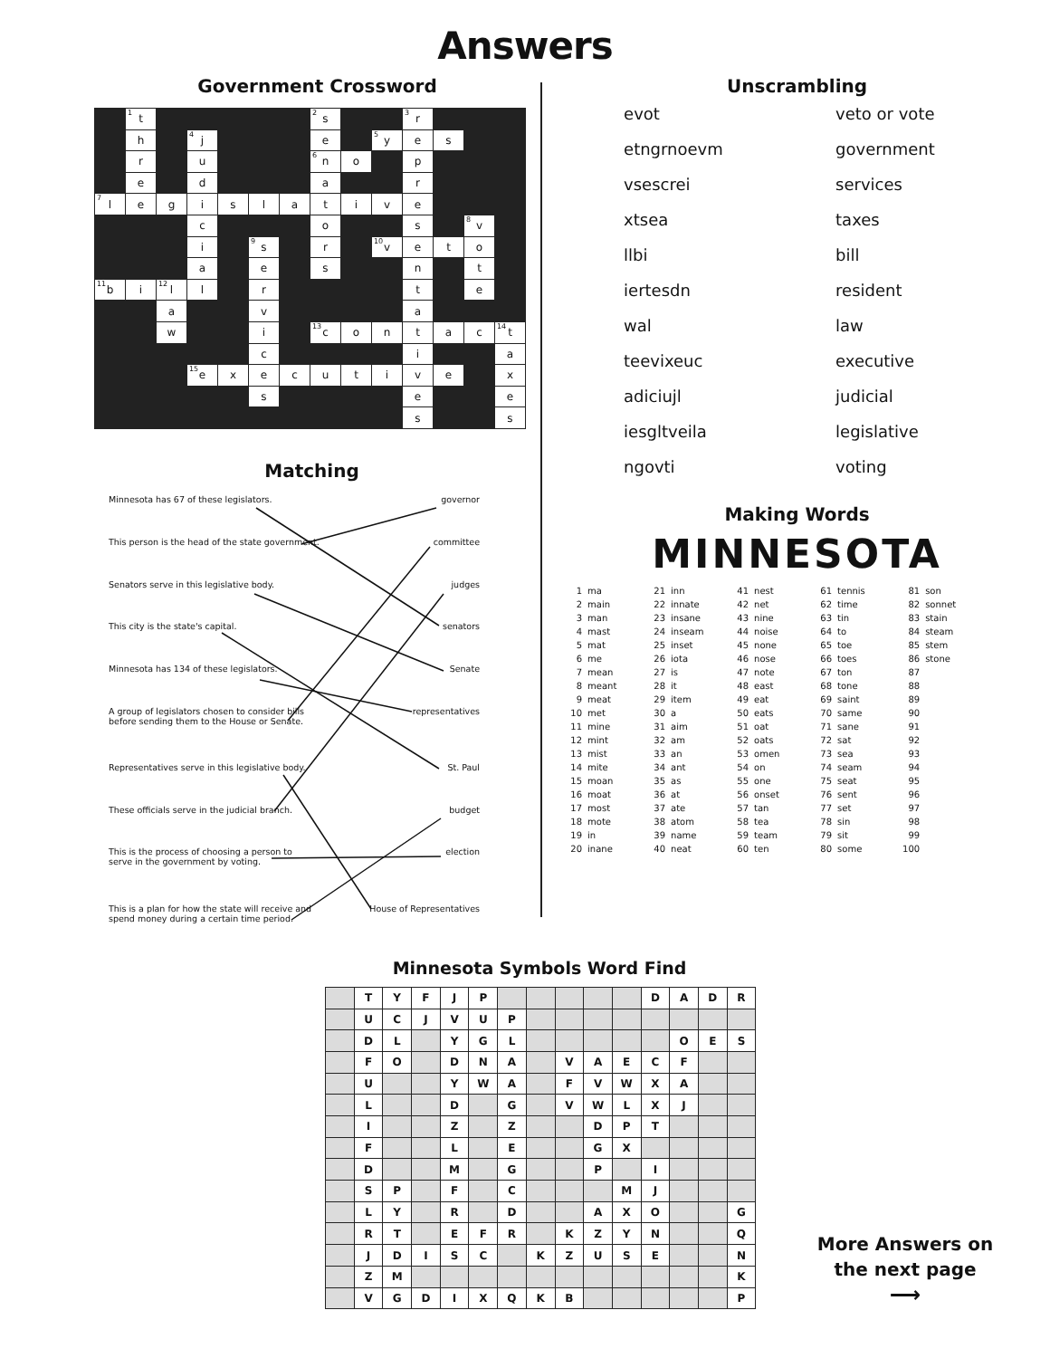Answers
Government Crossword
| | <sup>1</sup> t | | | | | | <sup>2</sup> s | | | <sup>3</sup> r | | | |
| | h | | <sup>4</sup> j | | | | e | | <sup>5</sup> y | e | s | | |
| | r | | u | | | | <sup>6</sup> n | o | | p | | | |
| | e | | d | | | | a | | | r | | | |
| <sup>7</sup> l | e | g | i | s | l | a | t | i | v | e | | | |
| | | | c | | | | o | | | s | | <sup>8</sup> v | |
| | | | i | | <sup>9</sup> s | | r | | <sup>10</sup> v | e | t | o | |
| | | | a | | e | | s | | | n | | t | |
| <sup>11</sup> b | i | <sup>12</sup> l | l | | r | | | | | t | | e | |
| | | a | | | v | | | | | a | | | |
| | | w | | | i | | <sup>13</sup> c | o | n | t | a | c | <sup>14</sup> t |
| | | | | | c | | | | | i | | | a |
| | | | <sup>15</sup> e | x | e | c | u | t | i | v | e | | x |
| | | | | | s | | | | | e | | | e |
| | | | | | | | | | | s | | | s |
Matching
Minnesota has 67 of these legislators. governor
This person is the head of the state government. committee
Senators serve in this legislative body. judges
This city is the state's capital. senators
Minnesota has 134 of these legislators. Senate
A group of legislators chosen to consider bills
before sending them to the House or Senate. representatives
Representatives serve in this legislative body. St. Paul
These officials serve in the judicial branch. budget
This is the process of choosing a person to
serve in the government by voting. election
This is a plan for how the state will receive and
spend money during a certain time period. House of Representatives
Unscrambling
| evot | veto or vote |
| etngrnoevm | government |
| vsescrei | services |
| xtsea | taxes |
| llbi | bill |
| iertesdn | resident |
| wal | law |
| teevixeuc | executive |
| adiciujl | judicial |
| iesgltveila | legislative |
| ngovti | voting |
Making Words
MINNESOTA
| 1 | ma | 21 | inn | 41 | nest | 61 | tennis | 81 | son |
| 2 | main | 22 | innate | 42 | net | 62 | time | 82 | sonnet |
| 3 | man | 23 | insane | 43 | nine | 63 | tin | 83 | stain |
| 4 | mast | 24 | inseam | 44 | noise | 64 | to | 84 | steam |
| 5 | mat | 25 | inset | 45 | none | 65 | toe | 85 | stem |
| 6 | me | 26 | iota | 46 | nose | 66 | toes | 86 | stone |
| 7 | mean | 27 | is | 47 | note | 67 | ton | 87 | |
| 8 | meant | 28 | it | 48 | east | 68 | tone | 88 | |
| 9 | meat | 29 | item | 49 | eat | 69 | saint | 89 | |
| 10 | met | 30 | a | 50 | eats | 70 | same | 90 | |
| 11 | mine | 31 | aim | 51 | oat | 71 | sane | 91 | |
| 12 | mint | 32 | am | 52 | oats | 72 | sat | 92 | |
| 13 | mist | 33 | an | 53 | omen | 73 | sea | 93 | |
| 14 | mite | 34 | ant | 54 | on | 74 | seam | 94 | |
| 15 | moan | 35 | as | 55 | one | 75 | seat | 95 | |
| 16 | moat | 36 | at | 56 | onset | 76 | sent | 96 | |
| 17 | most | 37 | ate | 57 | tan | 77 | set | 97 | |
| 18 | mote | 38 | atom | 58 | tea | 78 | sin | 98 | |
| 19 | in | 39 | name | 59 | team | 79 | sit | 99 | |
| 20 | inane | 40 | neat | 60 | ten | 80 | some | 100 | |
Minnesota Symbols Word Find
| | T | Y | F | J | P | | | | | | D | A | D | R |
| | U | C | J | V | U | P | | | | | | | | |
| | D | L | | Y | G | L | | | | | | O | E | S |
| | F | O | | D | N | A | | V | A | E | C | F | | |
| | U | | | Y | W | A | | F | V | W | X | A | | |
| | L | | | D | | G | | V | W | L | X | J | | |
| | I | | | Z | | Z | | | D | P | T | | | |
| | F | | | L | | E | | | G | X | | | | |
| | D | | | M | | G | | | P | | I | | | |
| | S | P | | F | | C | | | | M | J | | | |
| | L | Y | | R | | D | | | A | X | O | | | G |
| | R | T | | E | F | R | | K | Z | Y | N | | | Q |
| | J | D | I | S | C | | K | Z | U | S | E | | | N |
| | Z | M | | | | | | | | | | | | K |
| | V | G | D | I | X | Q | K | B | | | | | | P |
More Answers on the next page
⟶